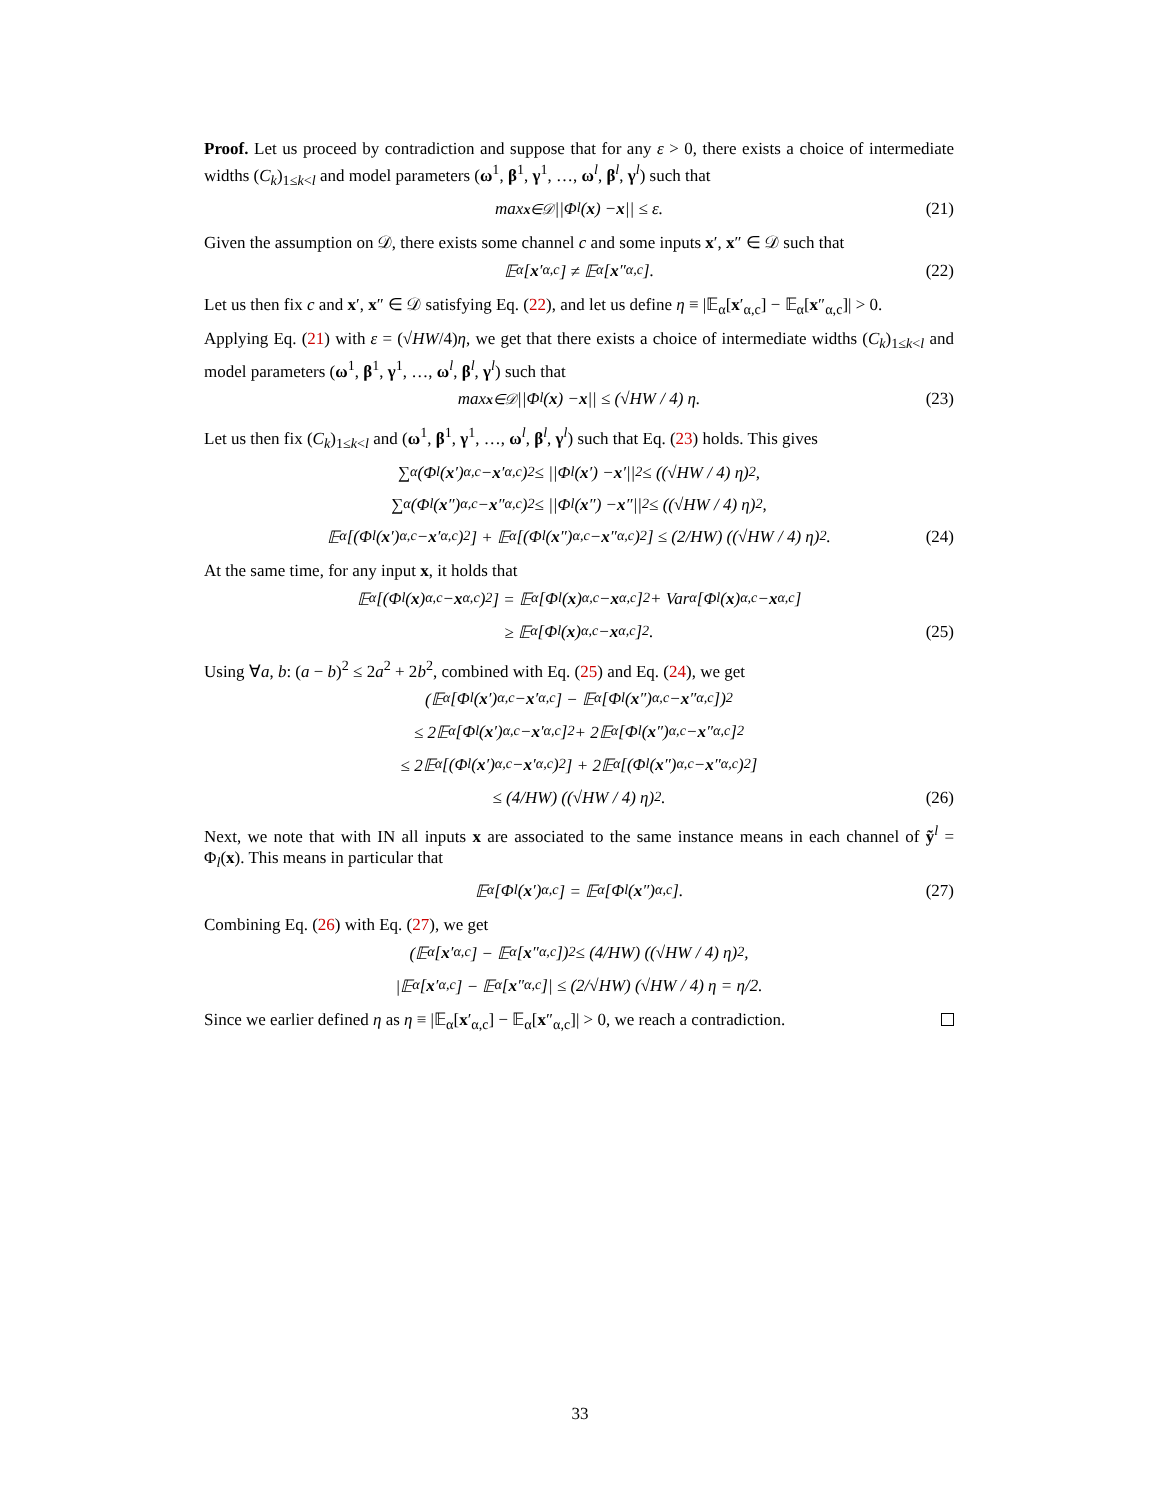Proof. Let us proceed by contradiction and suppose that for any ε > 0, there exists a choice of intermediate widths (C<sub>k</sub>)<sub>1≤k<l</sub> and model parameters (ω<sup>1</sup>, β<sup>1</sup>, γ<sup>1</sup>, …, ω<sup>l</sup>, β<sup>l</sup>, γ<sup>l</sup>) such that
max<sub>x∈𝒟</sub> ||Φ<sub>l</sub>(x) − x || ≤ ε. (21)
Given the assumption on 𝒟, there exists some channel c and some inputs x′, x″ ∈ 𝒟 such that
𝔼<sub>α</sub>[x ′<sub>α,c</sub>] ≠ 𝔼<sub>α</sub>[x ″<sub>α,c</sub>]. (22)
Let us then fix c and x′, x″ ∈ 𝒟 satisfying Eq. (22), and let us define η ≡ |𝔼<sub>α</sub>[x′<sub>α,c</sub>] − 𝔼<sub>α</sub>[x″<sub>α,c</sub>]| > 0.
Applying Eq. (21) with ε = (√HW/4)η, we get that there exists a choice of intermediate widths (C<sub>k</sub>)<sub>1≤k<l</sub> and model parameters (ω<sup>1</sup>, β<sup>1</sup>, γ<sup>1</sup>, …, ω<sup>l</sup>, β<sup>l</sup>, γ<sup>l</sup>) such that
max<sub>x∈𝒟</sub> ||Φ<sub>l</sub>(x) − x || ≤ (√HW / 4) η. (23)
Let us then fix (C<sub>k</sub>)<sub>1≤k<l</sub> and (ω<sup>1</sup>, β<sup>1</sup>, γ<sup>1</sup>, …, ω<sup>l</sup>, β<sup>l</sup>, γ<sup>l</sup>) such that Eq. (23) holds. This gives
∑<sub>α</sub> (Φ<sub>l</sub>(x ′)<sub>α,c</sub> − x ′<sub>α,c</sub>)<sup>2</sup> ≤ ||Φ<sub>l</sub>(x ′) − x ′||<sup>2</sup> ≤ ((√HW / 4) η)<sup>2</sup>,
∑<sub>α</sub> (Φ<sub>l</sub>(x ″)<sub>α,c</sub> − x ″<sub>α,c</sub>)<sup>2</sup> ≤ ||Φ<sub>l</sub>(x ″) − x ″||<sup>2</sup> ≤ ((√HW / 4) η)<sup>2</sup>,
𝔼<sub>α</sub>[(Φ<sub>l</sub>(x ′)<sub>α,c</sub> − x ′<sub>α,c</sub>)<sup>2</sup>] + 𝔼<sub>α</sub>[(Φ<sub>l</sub>(x ″)<sub>α,c</sub> − x ″<sub>α,c</sub>)<sup>2</sup>] ≤ (2/HW) ((√HW / 4) η)<sup>2</sup>. (24)
At the same time, for any input x, it holds that
𝔼<sub>α</sub>[(Φ<sub>l</sub>(x)<sub>α,c</sub> − x<sub>α,c</sub>)<sup>2</sup>] = 𝔼<sub>α</sub>[Φ<sub>l</sub>(x)<sub>α,c</sub> − x<sub>α,c</sub>]<sup>2</sup> + Var<sub>α</sub>[Φ<sub>l</sub>(x)<sub>α,c</sub> − x<sub>α,c</sub>]
≥ 𝔼<sub>α</sub>[Φ<sub>l</sub>(x)<sub>α,c</sub> − x<sub>α,c</sub>]<sup>2</sup>. (25)
Using ∀a, b: (a − b)<sup>2</sup> ≤ 2a<sup>2</sup> + 2b<sup>2</sup>, combined with Eq. (25) and Eq. (24), we get
(𝔼<sub>α</sub>[Φ<sub>l</sub>(x ′)<sub>α,c</sub> − x ′<sub>α,c</sub>] − 𝔼<sub>α</sub>[Φ<sub>l</sub>(x ″)<sub>α,c</sub> − x ″<sub>α,c</sub>])<sup>2</sup>
≤ 2𝔼<sub>α</sub>[Φ<sub>l</sub>(x ′)<sub>α,c</sub> − x ′<sub>α,c</sub>]<sup>2</sup> + 2𝔼<sub>α</sub>[Φ<sub>l</sub>(x ″)<sub>α,c</sub> − x ″<sub>α,c</sub>]<sup>2</sup>
≤ 2𝔼<sub>α</sub>[(Φ<sub>l</sub>(x ′)<sub>α,c</sub> − x ′<sub>α,c</sub>)<sup>2</sup>] + 2𝔼<sub>α</sub>[(Φ<sub>l</sub>(x ″)<sub>α,c</sub> − x ″<sub>α,c</sub>)<sup>2</sup>]
≤ (4/HW) ((√HW / 4) η)<sup>2</sup>. (26)
Next, we note that with IN all inputs x are associated to the same instance means in each channel of ỹ<sup>l</sup> = Φ<sub>l</sub>(x). This means in particular that
𝔼<sub>α</sub>[Φ<sub>l</sub>(x ′)<sub>α,c</sub>] = 𝔼<sub>α</sub>[Φ<sub>l</sub>(x ″)<sub>α,c</sub>]. (27)
Combining Eq. (26) with Eq. (27), we get
(𝔼<sub>α</sub>[x ′<sub>α,c</sub>] − 𝔼<sub>α</sub>[x ″<sub>α,c</sub>])<sup>2</sup> ≤ (4/HW) ((√HW / 4) η)<sup>2</sup>,
|𝔼<sub>α</sub>[x ′<sub>α,c</sub>] − 𝔼<sub>α</sub>[x ″<sub>α,c</sub>]| ≤ (2/√HW) (√HW / 4) η = η/2.
Since we earlier defined η as η ≡ |𝔼<sub>α</sub>[x′<sub>α,c</sub>] − 𝔼<sub>α</sub>[x″<sub>α,c</sub>]| > 0, we reach a contradiction.
33